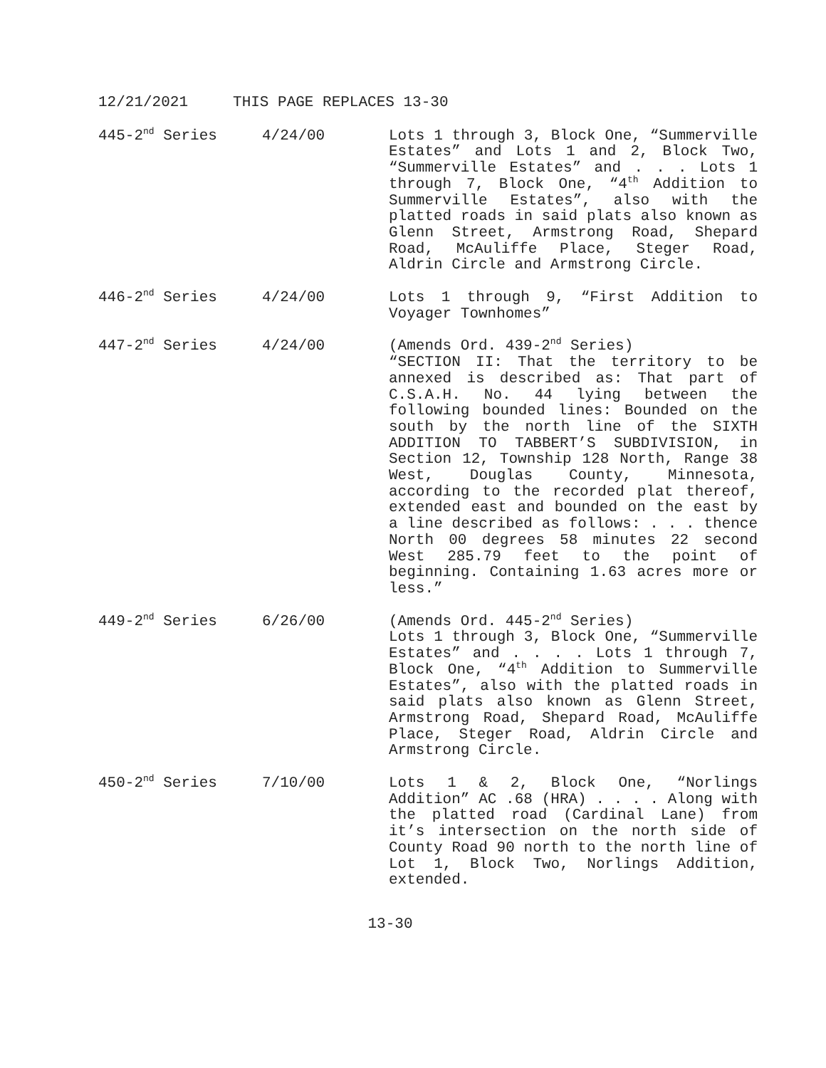12/21/2021 THIS PAGE REPLACES 13-30
| 445-2<sup>nd</sup> Series | 4/24/00 | Lots 1 through 3, Block One, “Summerville Estates” and Lots 1 and 2, Block Two, “Summerville Estates” and . . . Lots 1 through 7, Block One, “4<sup>th</sup> Addition to Summerville Estates”, also with the platted roads in said plats also known as Glenn Street, Armstrong Road, Shepard Road, McAuliffe Place, Steger Road, Aldrin Circle and Armstrong Circle. |
| 446-2<sup>nd</sup> Series | 4/24/00 | Lots 1 through 9, “First Addition to Voyager Townhomes” |
| 447-2<sup>nd</sup> Series | 4/24/00 | (Amends Ord. 439-2<sup>nd</sup> Series) “SECTION II: That the territory to be annexed is described as: That part of C.S.A.H. No. 44 lying between the following bounded lines: Bounded on the south by the north line of the SIXTH ADDITION TO TABBERT’S SUBDIVISION, in Section 12, Township 128 North, Range 38 West, Douglas County, Minnesota, according to the recorded plat thereof, extended east and bounded on the east by a line described as follows: . . . thence North 00 degrees 58 minutes 22 second West 285.79 feet to the point of beginning. Containing 1.63 acres more or less.” |
| 449-2<sup>nd</sup> Series | 6/26/00 | (Amends Ord. 445-2<sup>nd</sup> Series) Lots 1 through 3, Block One, “Summerville Estates” and . . . . Lots 1 through 7, Block One, “4<sup>th</sup> Addition to Summerville Estates”, also with the platted roads in said plats also known as Glenn Street, Armstrong Road, Shepard Road, McAuliffe Place, Steger Road, Aldrin Circle and Armstrong Circle. |
| 450-2<sup>nd</sup> Series | 7/10/00 | Lots 1 & 2, Block One, “Norlings Addition” AC .68 (HRA) . . . . Along with the platted road (Cardinal Lane) from it’s intersection on the north side of County Road 90 north to the north line of Lot 1, Block Two, Norlings Addition, extended. |
13-30